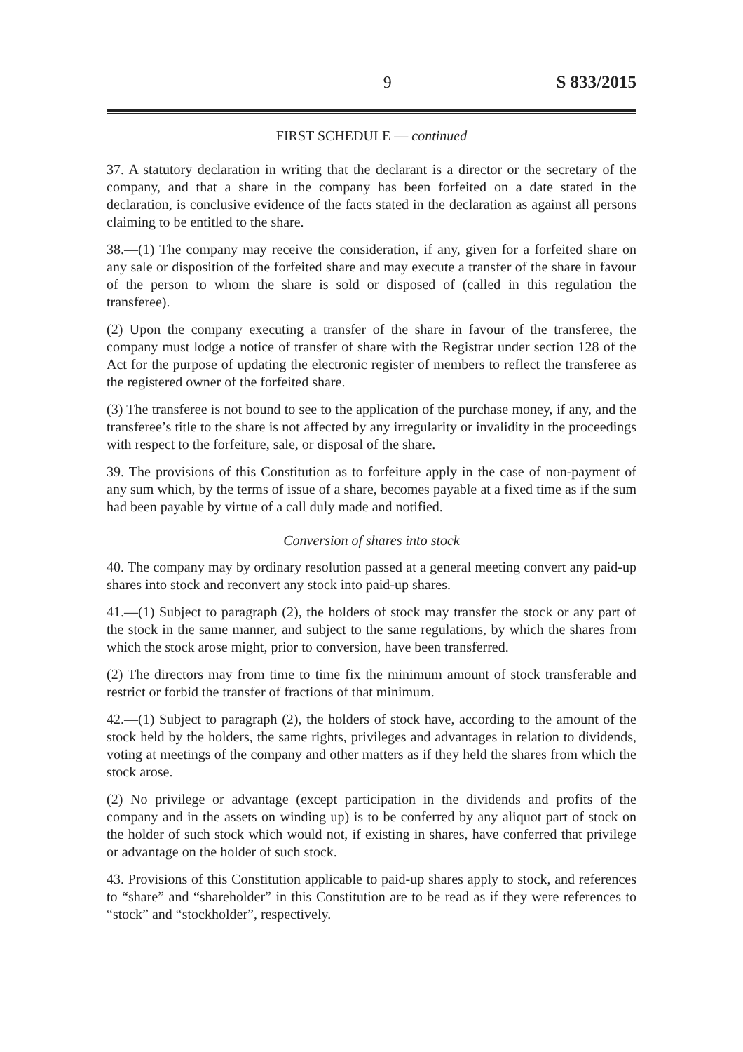9 S 833/2015
FIRST SCHEDULE — continued
37. A statutory declaration in writing that the declarant is a director or the secretary of the company, and that a share in the company has been forfeited on a date stated in the declaration, is conclusive evidence of the facts stated in the declaration as against all persons claiming to be entitled to the share.
38.—(1) The company may receive the consideration, if any, given for a forfeited share on any sale or disposition of the forfeited share and may execute a transfer of the share in favour of the person to whom the share is sold or disposed of (called in this regulation the transferee).
(2) Upon the company executing a transfer of the share in favour of the transferee, the company must lodge a notice of transfer of share with the Registrar under section 128 of the Act for the purpose of updating the electronic register of members to reflect the transferee as the registered owner of the forfeited share.
(3) The transferee is not bound to see to the application of the purchase money, if any, and the transferee’s title to the share is not affected by any irregularity or invalidity in the proceedings with respect to the forfeiture, sale, or disposal of the share.
39. The provisions of this Constitution as to forfeiture apply in the case of non-payment of any sum which, by the terms of issue of a share, becomes payable at a fixed time as if the sum had been payable by virtue of a call duly made and notified.
Conversion of shares into stock
40. The company may by ordinary resolution passed at a general meeting convert any paid-up shares into stock and reconvert any stock into paid-up shares.
41.—(1) Subject to paragraph (2), the holders of stock may transfer the stock or any part of the stock in the same manner, and subject to the same regulations, by which the shares from which the stock arose might, prior to conversion, have been transferred.
(2) The directors may from time to time fix the minimum amount of stock transferable and restrict or forbid the transfer of fractions of that minimum.
42.—(1) Subject to paragraph (2), the holders of stock have, according to the amount of the stock held by the holders, the same rights, privileges and advantages in relation to dividends, voting at meetings of the company and other matters as if they held the shares from which the stock arose.
(2) No privilege or advantage (except participation in the dividends and profits of the company and in the assets on winding up) is to be conferred by any aliquot part of stock on the holder of such stock which would not, if existing in shares, have conferred that privilege or advantage on the holder of such stock.
43. Provisions of this Constitution applicable to paid-up shares apply to stock, and references to “share” and “shareholder” in this Constitution are to be read as if they were references to “stock” and “stockholder”, respectively.